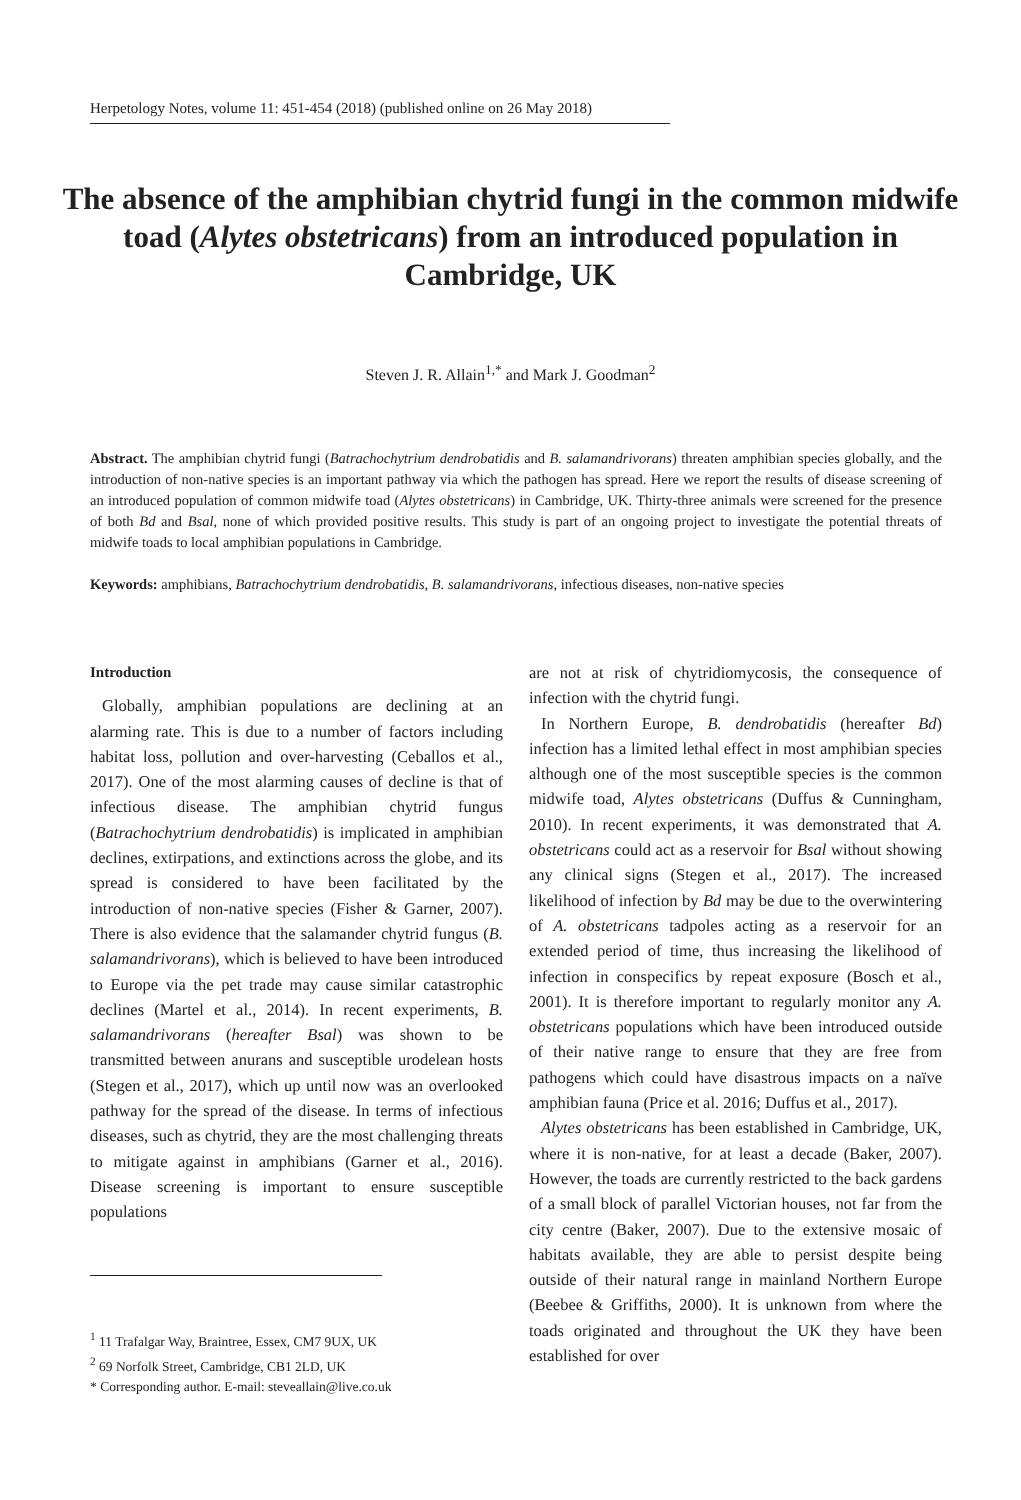Herpetology Notes, volume 11: 451-454 (2018) (published online on 26 May 2018)
The absence of the amphibian chytrid fungi in the common midwife toad (Alytes obstetricans) from an introduced population in Cambridge, UK
Steven J. R. Allain<sup>1,*</sup> and Mark J. Goodman<sup>2</sup>
Abstract. The amphibian chytrid fungi (Batrachochytrium dendrobatidis and B. salamandrivorans) threaten amphibian species globally, and the introduction of non-native species is an important pathway via which the pathogen has spread. Here we report the results of disease screening of an introduced population of common midwife toad (Alytes obstetricans) in Cambridge, UK. Thirty-three animals were screened for the presence of both Bd and Bsal, none of which provided positive results. This study is part of an ongoing project to investigate the potential threats of midwife toads to local amphibian populations in Cambridge.
Keywords: amphibians, Batrachochytrium dendrobatidis, B. salamandrivorans, infectious diseases, non-native species
Introduction
Globally, amphibian populations are declining at an alarming rate. This is due to a number of factors including habitat loss, pollution and over-harvesting (Ceballos et al., 2017). One of the most alarming causes of decline is that of infectious disease. The amphibian chytrid fungus (Batrachochytrium dendrobatidis) is implicated in amphibian declines, extirpations, and extinctions across the globe, and its spread is considered to have been facilitated by the introduction of non-native species (Fisher & Garner, 2007). There is also evidence that the salamander chytrid fungus (B. salamandrivorans), which is believed to have been introduced to Europe via the pet trade may cause similar catastrophic declines (Martel et al., 2014). In recent experiments, B. salamandrivorans (hereafter Bsal) was shown to be transmitted between anurans and susceptible urodelean hosts (Stegen et al., 2017), which up until now was an overlooked pathway for the spread of the disease. In terms of infectious diseases, such as chytrid, they are the most challenging threats to mitigate against in amphibians (Garner et al., 2016). Disease screening is important to ensure susceptible populations
<sup>1</sup> 11 Trafalgar Way, Braintree, Essex, CM7 9UX, UK
<sup>2</sup> 69 Norfolk Street, Cambridge, CB1 2LD, UK
* Corresponding author. E-mail: steveallain@live.co.uk
are not at risk of chytridiomycosis, the consequence of infection with the chytrid fungi.
In Northern Europe, B. dendrobatidis (hereafter Bd) infection has a limited lethal effect in most amphibian species although one of the most susceptible species is the common midwife toad, Alytes obstetricans (Duffus & Cunningham, 2010). In recent experiments, it was demonstrated that A. obstetricans could act as a reservoir for Bsal without showing any clinical signs (Stegen et al., 2017). The increased likelihood of infection by Bd may be due to the overwintering of A. obstetricans tadpoles acting as a reservoir for an extended period of time, thus increasing the likelihood of infection in conspecifics by repeat exposure (Bosch et al., 2001). It is therefore important to regularly monitor any A. obstetricans populations which have been introduced outside of their native range to ensure that they are free from pathogens which could have disastrous impacts on a naïve amphibian fauna (Price et al. 2016; Duffus et al., 2017).
Alytes obstetricans has been established in Cambridge, UK, where it is non-native, for at least a decade (Baker, 2007). However, the toads are currently restricted to the back gardens of a small block of parallel Victorian houses, not far from the city centre (Baker, 2007). Due to the extensive mosaic of habitats available, they are able to persist despite being outside of their natural range in mainland Northern Europe (Beebee & Griffiths, 2000). It is unknown from where the toads originated and throughout the UK they have been established for over